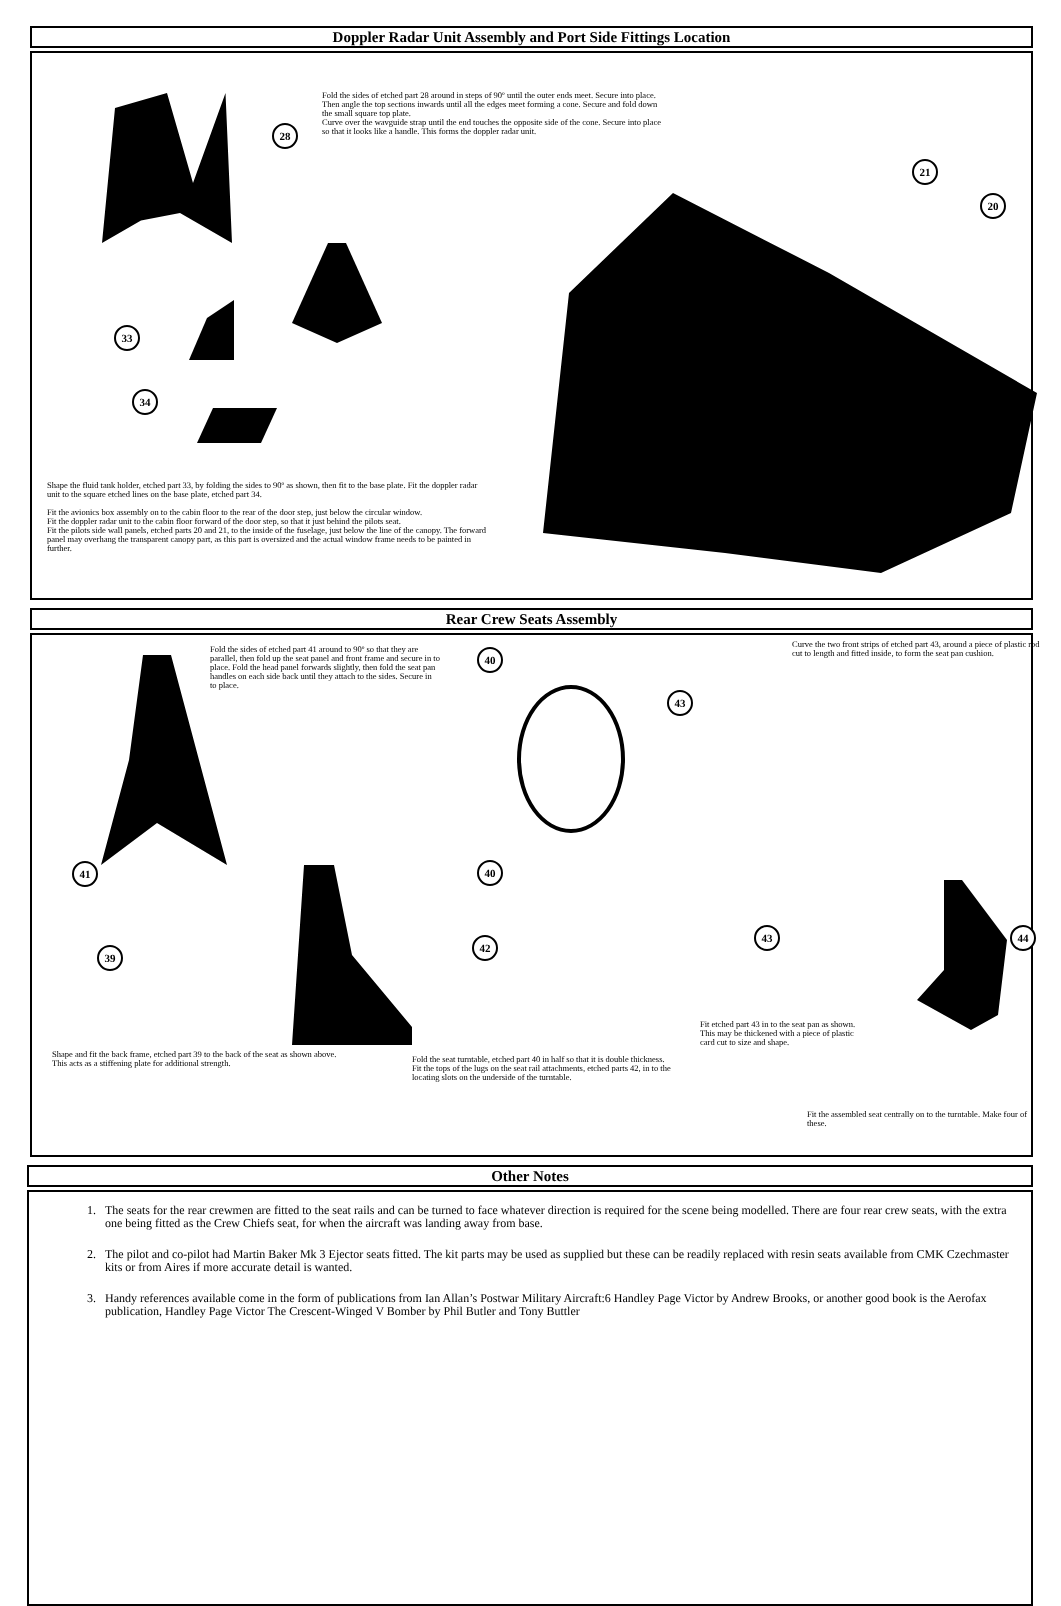Doppler Radar Unit Assembly and Port Side Fittings Location
Fold the sides of etched part 28 around in steps of 90º until the outer ends meet. Secure into place. Then angle the top sections inwards until all the edges meet forming a cone. Secure and fold down the small square top plate.
Curve over the wavguide strap until the end touches the opposite side of the cone. Secure into place so that it looks like a handle. This forms the doppler radar unit.
28
33
34
21
20
Shape the fluid tank holder, etched part 33, by folding the sides to 90º as shown, then fit to the base plate. Fit the doppler radar unit to the square etched lines on the base plate, etched part 34.
Fit the avionics box assembly on to the cabin floor to the rear of the door step, just below the circular window.
Fit the doppler radar unit to the cabin floor forward of the door step, so that it just behind the pilots seat.
Fit the pilots side wall panels, etched parts 20 and 21, to the inside of the fuselage, just below the line of the canopy. The forward panel may overhang the transparent canopy part, as this part is oversized and the actual window frame needs to be painted in further.
Rear Crew Seats Assembly
Fold the sides of etched part 41 around to 90º so that they are parallel, then fold up the seat panel and front frame and secure in to place. Fold the head panel forwards slightly, then fold the seat pan handles on each side back until they attach to the sides. Secure in to place.
41
40
40
42
39
Curve the two front strips of etched part 43, around a piece of plastic rod cut to length and fitted inside, to form the seat pan cushion.
43
43 44
Shape and fit the back frame, etched part 39 to the back of the seat as shown above. This acts as a stiffening plate for additional strength.
Fold the seat turntable, etched part 40 in half so that it is double thickness.
Fit the tops of the lugs on the seat rail attachments, etched parts 42, in to the locating slots on the underside of the turntable.
Fit etched part 43 in to the seat pan as shown. This may be thickened with a piece of plastic card cut to size and shape.
Fit the assembled seat centrally on to the turntable. Make four of these.
Other Notes
1. The seats for the rear crewmen are fitted to the seat rails and can be turned to face whatever direction is required for the scene being modelled. There are four rear crew seats, with the extra one being fitted as the Crew Chiefs seat, for when the aircraft was landing away from base.
2. The pilot and co-pilot had Martin Baker Mk 3 Ejector seats fitted. The kit parts may be used as supplied but these can be readily replaced with resin seats available from CMK Czechmaster kits or from Aires if more accurate detail is wanted.
3. Handy references available come in the form of publications from Ian Allan’s Postwar Military Aircraft:6 Handley Page Victor by Andrew Brooks, or another good book is the Aerofax publication, Handley Page Victor The Crescent-Winged V Bomber by Phil Butler and Tony Buttler